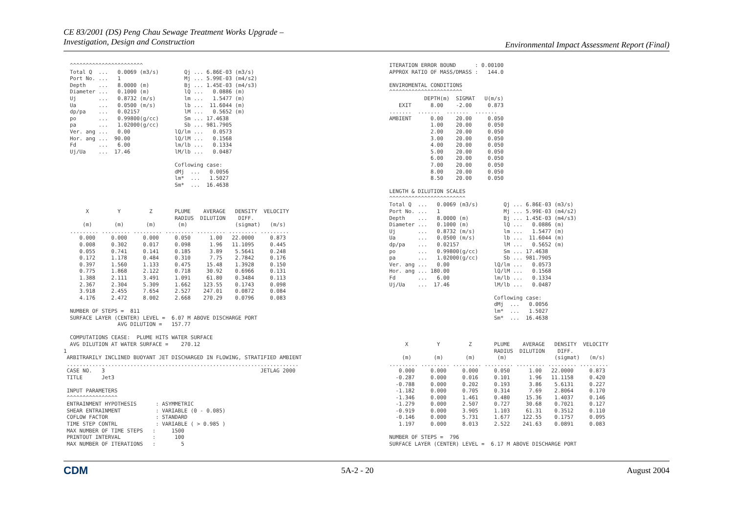CE 83/2001 (DS) Peng Chau Sewage Treatment Works Upgrade –
Investigation, Design and Construction
Environmental Impact Assessment Report (Final)
  ^^^^^^^^^^^^^^^^^^^^^^^
  Total Q  ...   0.0069 (m3/s)        Qj ... 6.86E-03 (m3/s)
  Port No. ...   1                    Mj ... 5.99E-03 (m4/s2)
  Depth    ...   8.0000 (m)           Bj ... 1.45E-03 (m4/s3)
  Diameter ...   0.1000 (m)           lQ ...   0.0886 (m)
  Uj       ...   0.8732 (m/s)         lm ...   1.5477 (m)
  Ua       ...   0.0500 (m/s)         lb ...  11.6044 (m)
  dp/pa    ...   0.02157              lM ...   0.5652 (m)
  po       ...   0.99800(g/cc)        Sm ... 17.4638
  pa       ...   1.02000(g/cc)        Sb ... 981.7905
  Ver. ang ...   0.00              lQ/lm ...   0.0573
  Hor. ang ...  90.00              lQ/lM ...   0.1568
  Fd       ...   6.00              lm/lb ...   0.1334
  Uj/Ua    ...  17.46              lM/lb ...   0.0487

                                   Coflowing case:
                                   dMj  ...   0.0056
                                   lm*  ...   1.5027
                                   Sm*  ...  16.4638



       X         Y         Z       PLUME    AVERAGE   DENSITY  VELOCITY
                                   RADIUS  DILUTION    DIFF.
      (m)       (m)       (m)       (m)               (sigmat)   (m/s)
  ......... ......... ......... ......... ......... ......... .........
     0.000     0.000     0.000     0.050      1.00   22.0000     0.873
     0.008     0.302     0.017     0.098      1.96   11.1095     0.445
     0.055     0.741     0.141     0.185      3.89    5.5641     0.248
     0.172     1.178     0.484     0.310      7.75    2.7842     0.176
     0.397     1.560     1.133     0.475     15.48    1.3928     0.150
     0.775     1.868     2.122     0.718     30.92    0.6966     0.131
     1.388     2.111     3.491     1.091     61.80    0.3484     0.113
     2.367     2.304     5.309     1.662    123.55    0.1743     0.098
     3.918     2.455     7.654     2.527    247.01    0.0872     0.084
     4.176     2.472     8.002     2.668    270.29    0.0796     0.083

  NUMBER OF STEPS =  811
  SURFACE LAYER (CENTER) LEVEL =  6.07 M ABOVE DISCHARGE PORT
                 AVG DILUTION =   157.77

  COMPUTATIONS CEASE:  PLUME HITS WATER SURFACE
  AVG DILUTION AT WATER SURFACE =    270.12
1
 ARBITRARILY INCLINED BUOYANT JET DISCHARGED IN FLOWING, STRATIFIED AMBIENT
 .........................................................................
 CASE NO.   3                                                 JETLAG 2000
 TITLE      Jet3

 INPUT PARAMETERS
 ^^^^^^^^^^^^^^^^
 ENTRAINMENT HYPOTHESIS      : ASYMMETRIC
 SHEAR ENTRAINMENT           : VARIABLE (0 - 0.085)
 COFLOW FACTOR               : STANDARD
 TIME STEP CONTRL            : VARIABLE ( > 0.985 )
 MAX NUMBER OF TIME STEPS   :     1500
 PRINTOUT INTERVAL          :      100
 MAX NUMBER OF ITERATIONS   :        5
 ITERATION ERROR BOUND      : 0.00100
 APPROX RATIO OF MASS/DMASS :   144.0

 ENVIROMENTAL CONDITIONS
 ^^^^^^^^^^^^^^^^^^^^^^^
            DEPTH(m)  SIGMAT   U(m/s)
    EXIT      8.00    -2.00     0.873
 .......  .......  .......  .......
 AMBIENT      0.00    20.00     0.050
              1.00    20.00     0.050
              2.00    20.00     0.050
              3.00    20.00     0.050
              4.00    20.00     0.050
              5.00    20.00     0.050
              6.00    20.00     0.050
              7.00    20.00     0.050
              8.00    20.00     0.050
              8.50    20.00     0.050

 LENGTH & DILUTION SCALES
 ^^^^^^^^^^^^^^^^^^^^^^^^
 Total Q  ...   0.0069 (m3/s)        Qj ... 6.86E-03 (m3/s)
 Port No. ...   1                    Mj ... 5.99E-03 (m4/s2)
 Depth    ...   8.0000 (m)           Bj ... 1.45E-03 (m4/s3)
 Diameter ...   0.1000 (m)           lQ ...   0.0886 (m)
 Uj       ...   0.8732 (m/s)         lm ...   1.5477 (m)
 Ua       ...   0.0500 (m/s)         lb ...  11.6044 (m)
 dp/pa    ...   0.02157              lM ...   0.5652 (m)
 po       ...   0.99800(g/cc)        Sm ... 17.4638
 pa       ...   1.02000(g/cc)        Sb ... 981.7905
 Ver. ang ...   0.00              lQ/lm ...   0.0573
 Hor. ang ... 180.00              lQ/lM ...   0.1568
 Fd       ...   6.00              lm/lb ...   0.1334
 Uj/Ua    ...  17.46              lM/lb ...   0.0487

                                  Coflowing case:
                                  dMj  ...   0.0056
                                  lm*  ...   1.5027
                                  Sm*  ...  16.4638



      X         Y         Z       PLUME    AVERAGE   DENSITY  VELOCITY
                                  RADIUS  DILUTION    DIFF.
     (m)       (m)       (m)       (m)               (sigmat)   (m/s)
 ......... ......... ......... ......... ......... ......... .........
    0.000     0.000     0.000     0.050      1.00   22.0000     0.873
   -0.287     0.000     0.016     0.101      1.96   11.1158     0.420
   -0.788     0.000     0.202     0.193      3.86    5.6131     0.227
   -1.182     0.000     0.705     0.314      7.69    2.8064     0.170
   -1.346     0.000     1.461     0.480     15.36    1.4037     0.146
   -1.279     0.000     2.507     0.727     30.68    0.7021     0.127
   -0.919     0.000     3.905     1.103     61.31    0.3512     0.110
   -0.146     0.000     5.731     1.677    122.55    0.1757     0.095
    1.197     0.000     8.013     2.522    241.63    0.0891     0.083

 NUMBER OF STEPS =  796
 SURFACE LAYER (CENTER) LEVEL =  6.17 M ABOVE DISCHARGE PORT
CDM 5A-2 - 20 August 2004